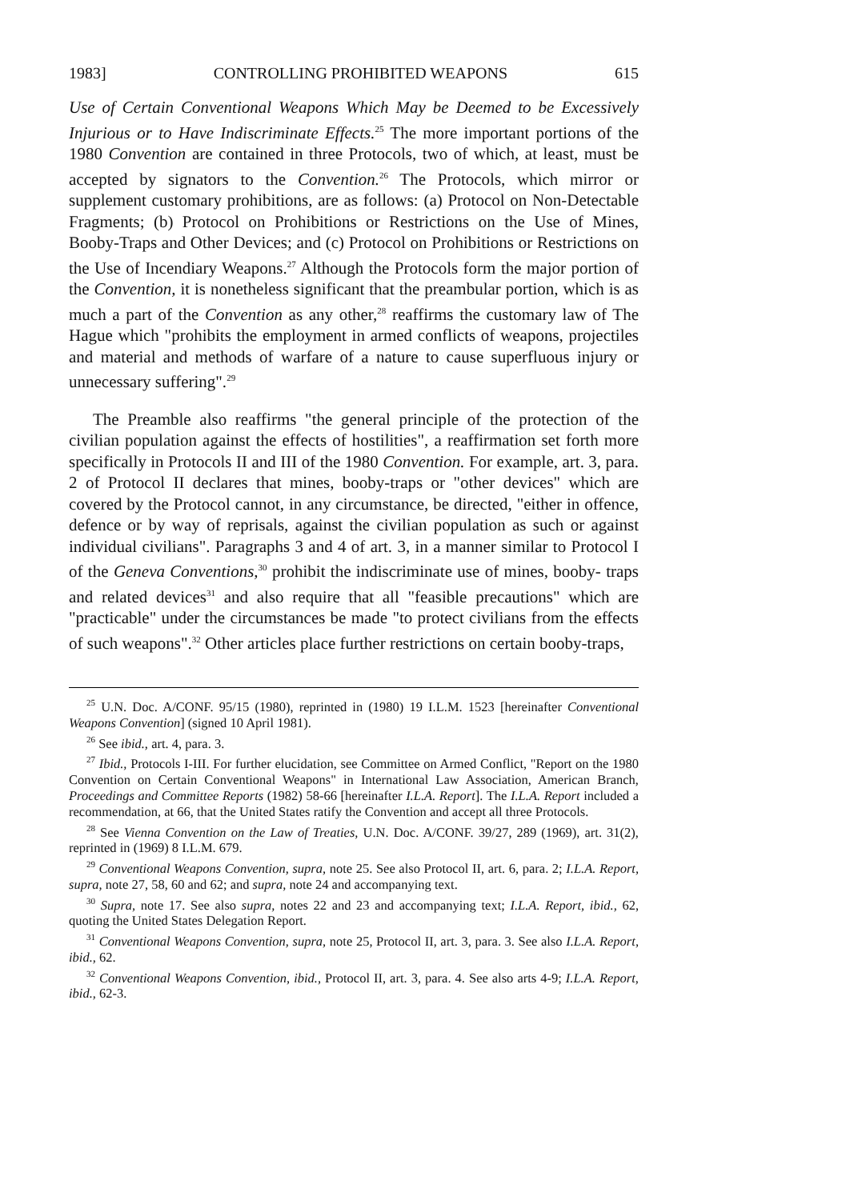1983] CONTROLLING PROHIBITED WEAPONS 615
Use of Certain Conventional Weapons Which May be Deemed to be Excessively Injurious or to Have Indiscriminate Effects.<sup>25</sup> The more important portions of the 1980 Convention are contained in three Protocols, two of which, at least, must be accepted by signators to the Convention.<sup>26</sup> The Protocols, which mirror or supplement customary prohibitions, are as follows: (a) Protocol on Non-Detectable Fragments; (b) Protocol on Prohibitions or Restrictions on the Use of Mines, Booby-Traps and Other Devices; and (c) Protocol on Prohibitions or Restrictions on the Use of Incendiary Weapons.<sup>27</sup> Although the Protocols form the major portion of the Convention, it is nonetheless significant that the preambular portion, which is as much a part of the Convention as any other,<sup>28</sup> reaffirms the customary law of The Hague which "prohibits the employment in armed conflicts of weapons, projectiles and material and methods of warfare of a nature to cause superfluous injury or unnecessary suffering".<sup>29</sup>
The Preamble also reaffirms "the general principle of the protection of the civilian population against the effects of hostilities", a reaffirmation set forth more specifically in Protocols II and III of the 1980 Convention. For example, art. 3, para. 2 of Protocol II declares that mines, booby-traps or "other devices" which are covered by the Protocol cannot, in any circumstance, be directed, "either in offence, defence or by way of reprisals, against the civilian population as such or against individual civilians". Paragraphs 3 and 4 of art. 3, in a manner similar to Protocol I of the Geneva Conventions,<sup>30</sup> prohibit the indiscriminate use of mines, booby- traps and related devices<sup>31</sup> and also require that all "feasible precautions" which are "practicable" under the circumstances be made "to protect civilians from the effects of such weapons".<sup>32</sup> Other articles place further restrictions on certain booby-traps,
<sup>25</sup> U.N. Doc. A/CONF. 95/15 (1980), reprinted in (1980) 19 I.L.M. 1523 [hereinafter Conventional Weapons Convention] (signed 10 April 1981).
<sup>26</sup> See ibid., art. 4, para. 3.
<sup>27</sup> Ibid., Protocols I-III. For further elucidation, see Committee on Armed Conflict, "Report on the 1980 Convention on Certain Conventional Weapons" in International Law Association, American Branch, Proceedings and Committee Reports (1982) 58-66 [hereinafter I.L.A. Report]. The I.L.A. Report included a recommendation, at 66, that the United States ratify the Convention and accept all three Protocols.
<sup>28</sup> See Vienna Convention on the Law of Treaties, U.N. Doc. A/CONF. 39/27, 289 (1969), art. 31(2), reprinted in (1969) 8 I.L.M. 679.
<sup>29</sup> Conventional Weapons Convention, supra, note 25. See also Protocol II, art. 6, para. 2; I.L.A. Report, supra, note 27, 58, 60 and 62; and supra, note 24 and accompanying text.
<sup>30</sup> Supra, note 17. See also supra, notes 22 and 23 and accompanying text; I.L.A. Report, ibid., 62, quoting the United States Delegation Report.
<sup>31</sup> Conventional Weapons Convention, supra, note 25, Protocol II, art. 3, para. 3. See also I.L.A. Report, ibid., 62.
<sup>32</sup> Conventional Weapons Convention, ibid., Protocol II, art. 3, para. 4. See also arts 4-9; I.L.A. Report, ibid., 62-3.